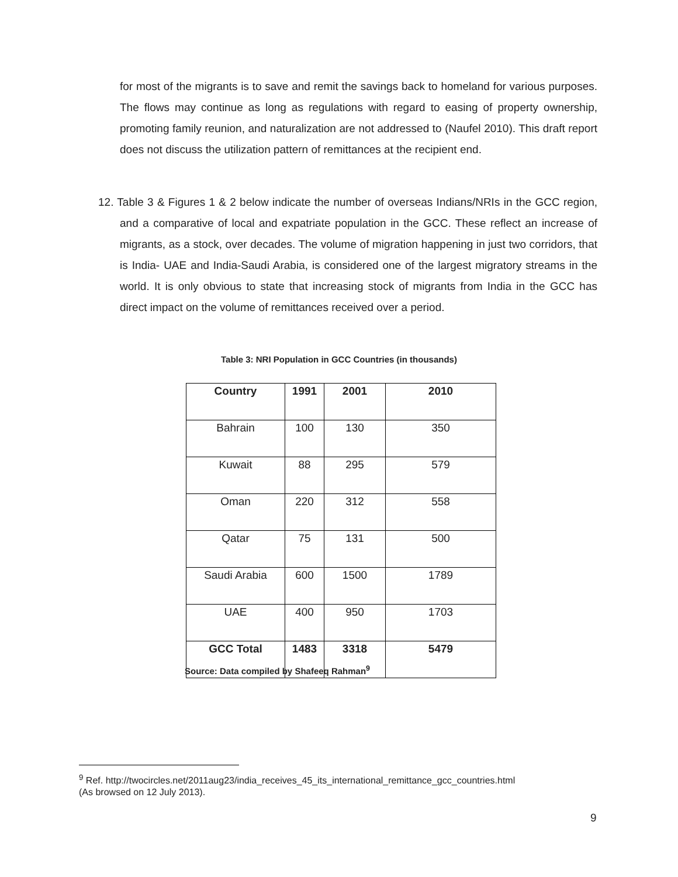for most of the migrants is to save and remit the savings back to homeland for various purposes. The flows may continue as long as regulations with regard to easing of property ownership, promoting family reunion, and naturalization are not addressed to (Naufel 2010). This draft report does not discuss the utilization pattern of remittances at the recipient end.
12. Table 3 & Figures 1 & 2 below indicate the number of overseas Indians/NRIs in the GCC region, and a comparative of local and expatriate population in the GCC. These reflect an increase of migrants, as a stock, over decades. The volume of migration happening in just two corridors, that is India- UAE and India-Saudi Arabia, is considered one of the largest migratory streams in the world. It is only obvious to state that increasing stock of migrants from India in the GCC has direct impact on the volume of remittances received over a period.
Table 3: NRI Population in GCC Countries (in thousands)
| Country | 1991 | 2001 | 2010 |
| --- | --- | --- | --- |
| Bahrain | 100 | 130 | 350 |
| Kuwait | 88 | 295 | 579 |
| Oman | 220 | 312 | 558 |
| Qatar | 75 | 131 | 500 |
| Saudi Arabia | 600 | 1500 | 1789 |
| UAE | 400 | 950 | 1703 |
| GCC Total | 1483 | 3318 | 5479 |
Source: Data compiled by Shafeeq Rahman<sup>9</sup>
<sup>9</sup> Ref. http://twocircles.net/2011aug23/india_receives_45_its_international_remittance_gcc_countries.html
(As browsed on 12 July 2013).
9